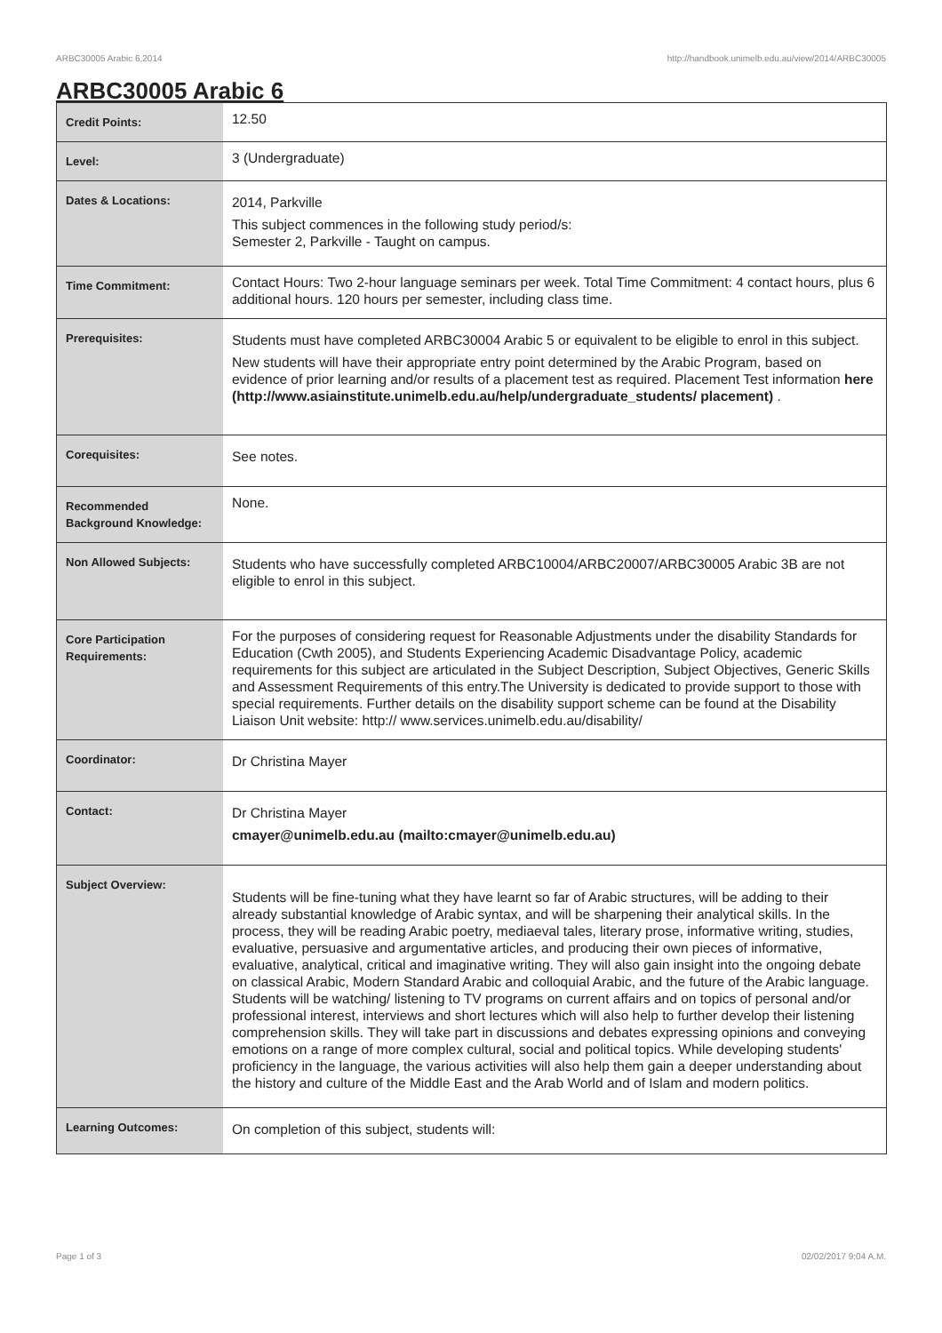ARBC30005 Arabic 6,2014 http://handbook.unimelb.edu.au/view/2014/ARBC30005
ARBC30005 Arabic 6
| Credit Points: | 12.50 |
| Level: | 3 (Undergraduate) |
| Dates & Locations: | 2014, Parkville This subject commences in the following study period/s: Semester 2, Parkville - Taught on campus. |
| Time Commitment: | Contact Hours: Two 2-hour language seminars per week. Total Time Commitment: 4 contact hours, plus 6 additional hours. 120 hours per semester, including class time. |
| Prerequisites: | Students must have completed ARBC30004 Arabic 5 or equivalent to be eligible to enrol in this subject. New students will have their appropriate entry point determined by the Arabic Program, based on evidence of prior learning and/or results of a placement test as required. Placement Test information here (http://www.asiainstitute.unimelb.edu.au/help/undergraduate_students/ placement) . |
| Corequisites: | See notes. |
| Recommended Background Knowledge: | None. |
| Non Allowed Subjects: | Students who have successfully completed ARBC10004/ARBC20007/ARBC30005 Arabic 3B are not eligible to enrol in this subject. |
| Core Participation Requirements: | For the purposes of considering request for Reasonable Adjustments under the disability Standards for Education (Cwth 2005), and Students Experiencing Academic Disadvantage Policy, academic requirements for this subject are articulated in the Subject Description, Subject Objectives, Generic Skills and Assessment Requirements of this entry.The University is dedicated to provide support to those with special requirements. Further details on the disability support scheme can be found at the Disability Liaison Unit website: http:// www.services.unimelb.edu.au/disability/ |
| Coordinator: | Dr Christina Mayer |
| Contact: | Dr Christina Mayer cmayer@unimelb.edu.au (mailto:cmayer@unimelb.edu.au) |
| Subject Overview: | Students will be fine-tuning what they have learnt so far of Arabic structures, will be adding to their already substantial knowledge of Arabic syntax, and will be sharpening their analytical skills. In the process, they will be reading Arabic poetry, mediaeval tales, literary prose, informative writing, studies, evaluative, persuasive and argumentative articles, and producing their own pieces of informative, evaluative, analytical, critical and imaginative writing. They will also gain insight into the ongoing debate on classical Arabic, Modern Standard Arabic and colloquial Arabic, and the future of the Arabic language. Students will be watching/ listening to TV programs on current affairs and on topics of personal and/or professional interest, interviews and short lectures which will also help to further develop their listening comprehension skills. They will take part in discussions and debates expressing opinions and conveying emotions on a range of more complex cultural, social and political topics. While developing students' proficiency in the language, the various activities will also help them gain a deeper understanding about the history and culture of the Middle East and the Arab World and of Islam and modern politics. |
| Learning Outcomes: | On completion of this subject, students will: |
Page 1 of 3 02/02/2017 9:04 A.M.